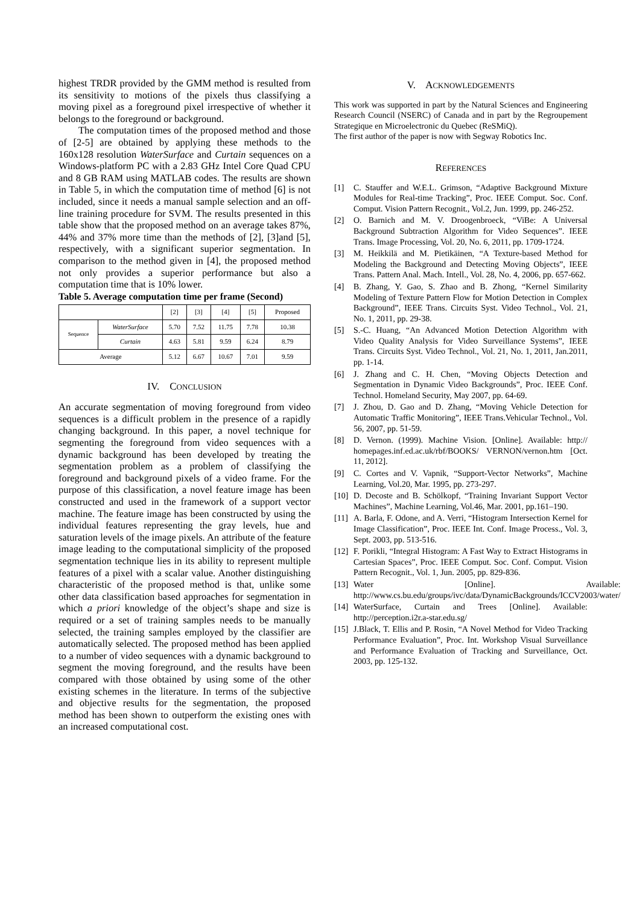highest TRDR provided by the GMM method is resulted from its sensitivity to motions of the pixels thus classifying a moving pixel as a foreground pixel irrespective of whether it belongs to the foreground or background.
The computation times of the proposed method and those of [2-5] are obtained by applying these methods to the 160x128 resolution WaterSurface and Curtain sequences on a Windows-platform PC with a 2.83 GHz Intel Core Quad CPU and 8 GB RAM using MATLAB codes. The results are shown in Table 5, in which the computation time of method [6] is not included, since it needs a manual sample selection and an off-line training procedure for SVM. The results presented in this table show that the proposed method on an average takes 87%, 44% and 37% more time than the methods of [2], [3]and [5], respectively, with a significant superior segmentation. In comparison to the method given in [4], the proposed method not only provides a superior performance but also a computation time that is 10% lower.
Table 5. Average computation time per frame (Second)
| | | [2] | [3] | [4] | [5] | Proposed |
| Sequence | WaterSurface | 5.70 | 7.52 | 11.75 | 7.78 | 10.38 |
| | Curtain | 4.63 | 5.81 | 9.59 | 6.24 | 8.79 |
| Average | | 5.12 | 6.67 | 10.67 | 7.01 | 9.59 |
IV. CONCLUSION
An accurate segmentation of moving foreground from video sequences is a difficult problem in the presence of a rapidly changing background. In this paper, a novel technique for segmenting the foreground from video sequences with a dynamic background has been developed by treating the segmentation problem as a problem of classifying the foreground and background pixels of a video frame. For the purpose of this classification, a novel feature image has been constructed and used in the framework of a support vector machine. The feature image has been constructed by using the individual features representing the gray levels, hue and saturation levels of the image pixels. An attribute of the feature image leading to the computational simplicity of the proposed segmentation technique lies in its ability to represent multiple features of a pixel with a scalar value. Another distinguishing characteristic of the proposed method is that, unlike some other data classification based approaches for segmentation in which a priori knowledge of the object’s shape and size is required or a set of training samples needs to be manually selected, the training samples employed by the classifier are automatically selected. The proposed method has been applied to a number of video sequences with a dynamic background to segment the moving foreground, and the results have been compared with those obtained by using some of the other existing schemes in the literature. In terms of the subjective and objective results for the segmentation, the proposed method has been shown to outperform the existing ones with an increased computational cost.
V. ACKNOWLEDGEMENTS
This work was supported in part by the Natural Sciences and Engineering Research Council (NSERC) of Canada and in part by the Regroupement Strategique en Microelectronic du Quebec (ReSMiQ).
The first author of the paper is now with Segway Robotics Inc.
REFERENCES
[1] C. Stauffer and W.E.L. Grimson, “Adaptive Background Mixture Modules for Real-time Tracking”, Proc. IEEE Comput. Soc. Conf. Comput. Vision Pattern Recognit., Vol.2, Jun. 1999, pp. 246-252.
[2] O. Barnich and M. V. Droogenbroeck, “ViBe: A Universal Background Subtraction Algorithm for Video Sequences”. IEEE Trans. Image Processing, Vol. 20, No. 6, 2011, pp. 1709-1724.
[3] M. Heikkilä and M. Pietikäinen, “A Texture-based Method for Modeling the Background and Detecting Moving Objects”, IEEE Trans. Pattern Anal. Mach. Intell., Vol. 28, No. 4, 2006, pp. 657-662.
[4] B. Zhang, Y. Gao, S. Zhao and B. Zhong, “Kernel Similarity Modeling of Texture Pattern Flow for Motion Detection in Complex Background”, IEEE Trans. Circuits Syst. Video Technol., Vol. 21, No. 1, 2011, pp. 29-38.
[5] S.-C. Huang, “An Advanced Motion Detection Algorithm with Video Quality Analysis for Video Surveillance Systems”, IEEE Trans. Circuits Syst. Video Technol., Vol. 21, No. 1, 2011, Jan.2011, pp. 1-14.
[6] J. Zhang and C. H. Chen, “Moving Objects Detection and Segmentation in Dynamic Video Backgrounds”, Proc. IEEE Conf. Technol. Homeland Security, May 2007, pp. 64-69.
[7] J. Zhou, D. Gao and D. Zhang, “Moving Vehicle Detection for Automatic Traffic Monitoring”, IEEE Trans.Vehicular Technol., Vol. 56, 2007, pp. 51-59.
[8] D. Vernon. (1999). Machine Vision. [Online]. Available: http:// homepages.inf.ed.ac.uk/rbf/BOOKS/ VERNON/vernon.htm [Oct. 11, 2012].
[9] C. Cortes and V. Vapnik, “Support-Vector Networks”, Machine Learning, Vol.20, Mar. 1995, pp. 273-297.
[10] D. Decoste and B. Schölkopf, “Training Invariant Support Vector Machines”, Machine Learning, Vol.46, Mar. 2001, pp.161–190.
[11] A. Barla, F. Odone, and A. Verri, “Histogram Intersection Kernel for Image Classification”, Proc. IEEE Int. Conf. Image Process., Vol. 3, Sept. 2003, pp. 513-516.
[12] F. Porikli, “Integral Histogram: A Fast Way to Extract Histograms in Cartesian Spaces”, Proc. IEEE Comput. Soc. Conf. Comput. Vision Pattern Recognit., Vol. 1, Jun. 2005, pp. 829-836.
[13] Water [Online]. Available: http://www.cs.bu.edu/groups/ivc/data/DynamicBackgrounds/ICCV2003/water/
[14] WaterSurface, Curtain and Trees [Online]. Available: http://perception.i2r.a-star.edu.sg/
[15] J.Black, T. Ellis and P. Rosin, “A Novel Method for Video Tracking Performance Evaluation”, Proc. Int. Workshop Visual Surveillance and Performance Evaluation of Tracking and Surveillance, Oct. 2003, pp. 125-132.